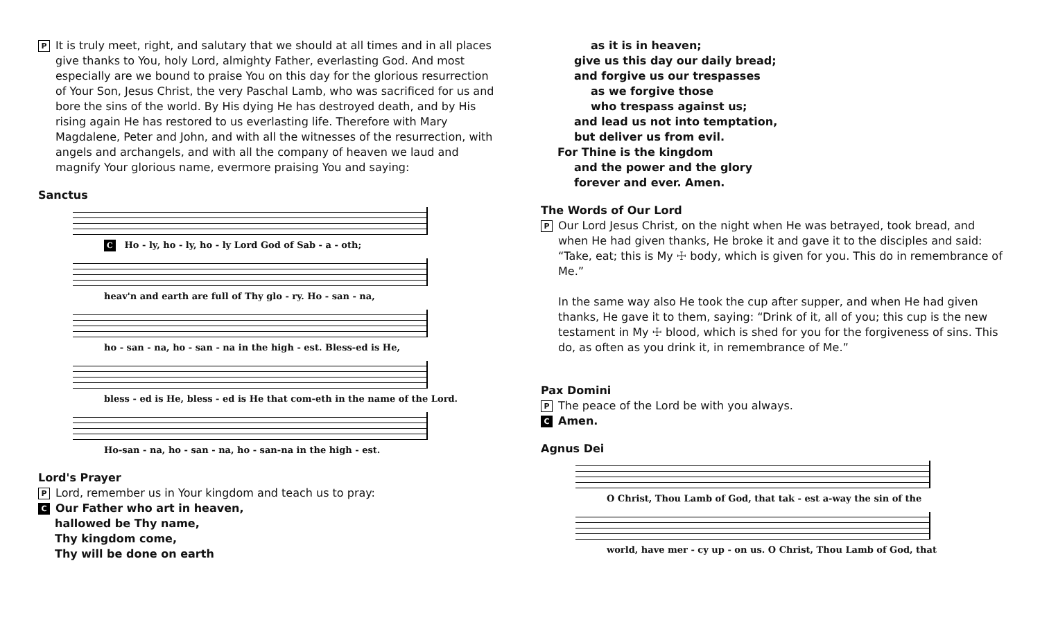P
It is truly meet, right, and salutary that we should at all times and in all places give thanks to You, holy Lord, almighty Father, everlasting God. And most especially are we bound to praise You on this day for the glorious resurrection of Your Son, Jesus Christ, the very Paschal Lamb, who was sacrificed for us and bore the sins of the world. By His dying He has destroyed death, and by His rising again He has restored to us everlasting life. Therefore with Mary Magdalene, Peter and John, and with all the witnesses of the resurrection, with angels and archangels, and with all the company of heaven we laud and magnify Your glorious name, evermore praising You and saying:
Sanctus
C Ho - ly, ho - ly, ho - ly Lord God of Sab - a - oth;
heav'n and earth are full of Thy glo - ry. Ho - san - na,
ho - san - na, ho - san - na in the high - est. Bless-ed is He,
bless - ed is He, bless - ed is He that com-eth in the name of the Lord.
Ho-san - na, ho - san - na, ho - san-na in the high - est.
Lord's Prayer
P
Lord, remember us in Your kingdom and teach us to pray:
C
Our Father who art in heaven,
hallowed be Thy name,
Thy kingdom come,
Thy will be done on earth
as it is in heaven;
give us this day our daily bread;
and forgive us our trespasses
as we forgive those
who trespass against us;
and lead us not into temptation,
but deliver us from evil.
For Thine is the kingdom
and the power and the glory
forever and ever. Amen.
The Words of Our Lord
P
Our Lord Jesus Christ, on the night when He was betrayed, took bread, and when He had given thanks, He broke it and gave it to the disciples and said: “Take, eat; this is My ☩ body, which is given for you. This do in remembrance of Me.”
In the same way also He took the cup after supper, and when He had given thanks, He gave it to them, saying: “Drink of it, all of you; this cup is the new testament in My ☩ blood, which is shed for you for the forgiveness of sins. This do, as often as you drink it, in remembrance of Me.”
Pax Domini
P
The peace of the Lord be with you always.
C
Amen.
Agnus Dei
O Christ, Thou Lamb of God, that tak - est a-way the sin of the
world, have mer - cy up - on us. O Christ, Thou Lamb of God, that